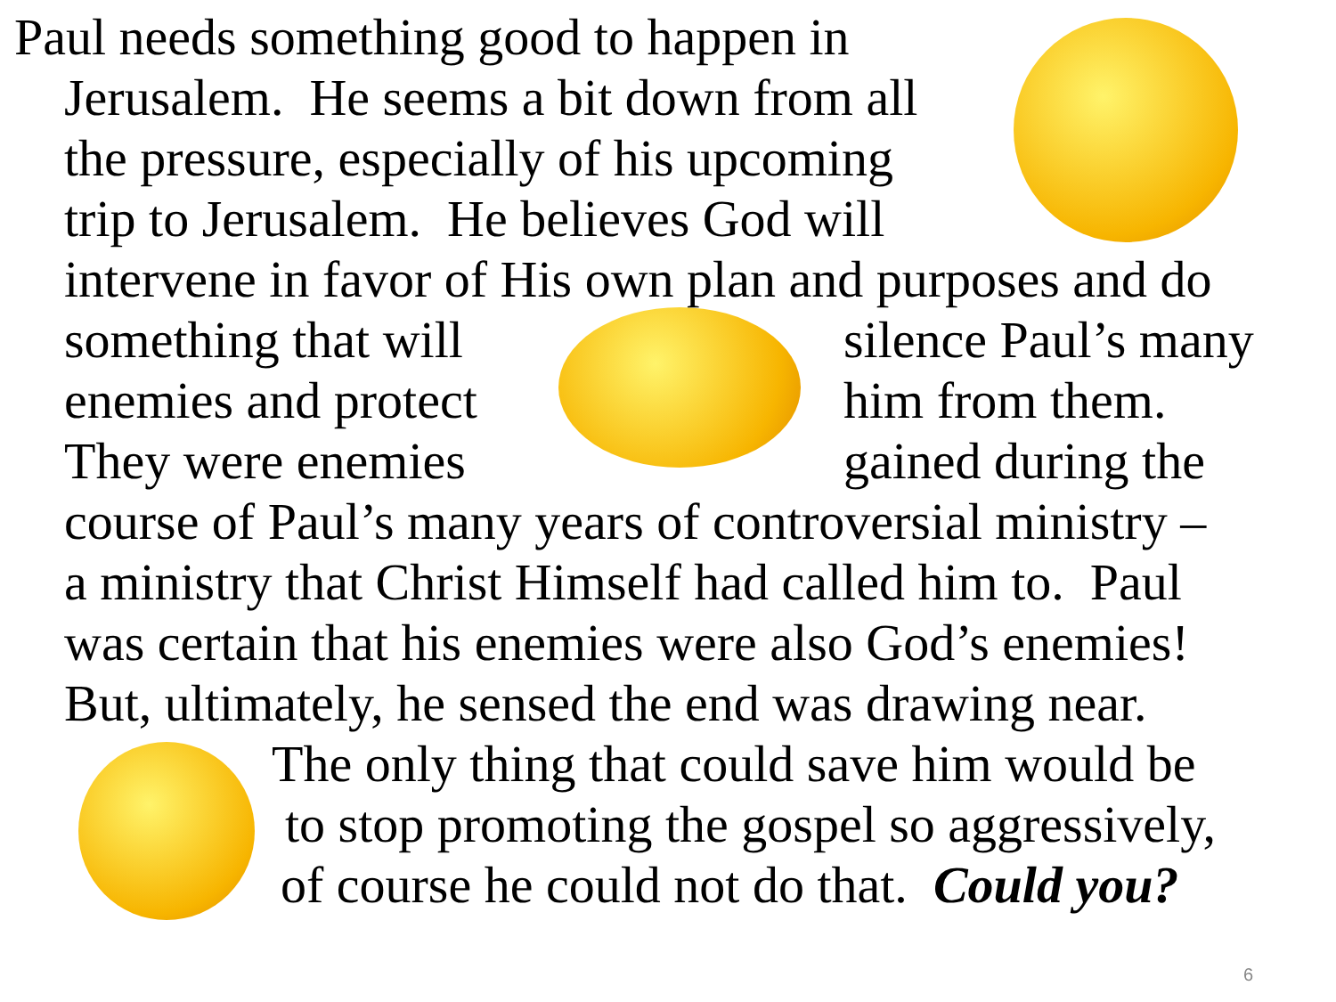Paul needs something good to happen in
Jerusalem. He seems a bit down from all
the pressure, especially of his upcoming
trip to Jerusalem. He believes God will
intervene in favor of His own plan and purposes and do
something that will silence Paul’s many
enemies and protect him from them.
They were enemies gained during the
course of Paul’s many years of controversial ministry –
a ministry that Christ Himself had called him to. Paul
was certain that his enemies were also God’s enemies!
But, ultimately, he sensed the end was drawing near.
The only thing that could save him would be
to stop promoting the gospel so aggressively,
of course he could not do that. Could you?
6